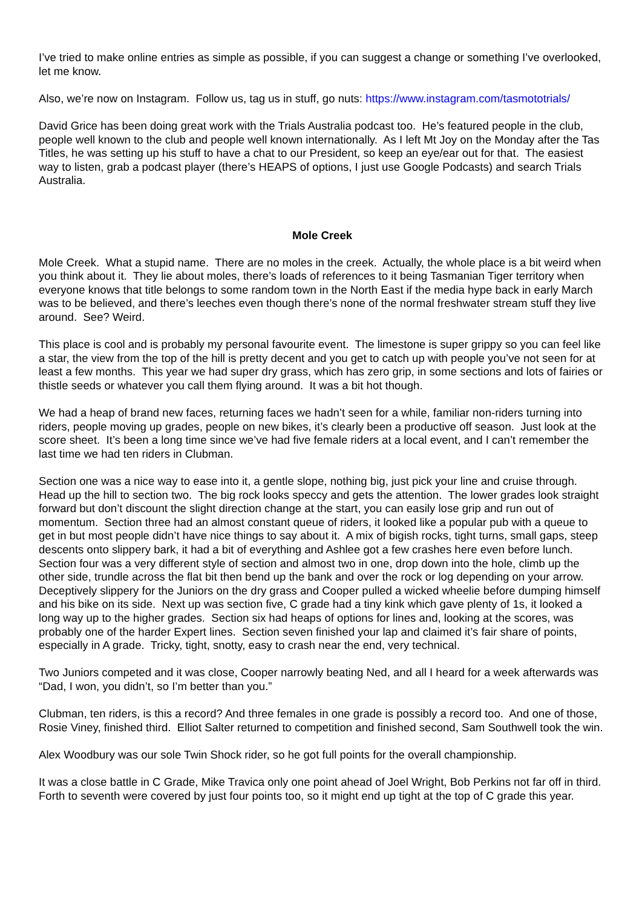I’ve tried to make online entries as simple as possible, if you can suggest a change or something I’ve overlooked, let me know.
Also, we’re now on Instagram. Follow us, tag us in stuff, go nuts: https://www.instagram.com/tasmototrials/
David Grice has been doing great work with the Trials Australia podcast too. He’s featured people in the club, people well known to the club and people well known internationally. As I left Mt Joy on the Monday after the Tas Titles, he was setting up his stuff to have a chat to our President, so keep an eye/ear out for that. The easiest way to listen, grab a podcast player (there’s HEAPS of options, I just use Google Podcasts) and search Trials Australia.
Mole Creek
Mole Creek. What a stupid name. There are no moles in the creek. Actually, the whole place is a bit weird when you think about it. They lie about moles, there’s loads of references to it being Tasmanian Tiger territory when everyone knows that title belongs to some random town in the North East if the media hype back in early March was to be believed, and there’s leeches even though there’s none of the normal freshwater stream stuff they live around. See? Weird.
This place is cool and is probably my personal favourite event. The limestone is super grippy so you can feel like a star, the view from the top of the hill is pretty decent and you get to catch up with people you’ve not seen for at least a few months. This year we had super dry grass, which has zero grip, in some sections and lots of fairies or thistle seeds or whatever you call them flying around. It was a bit hot though.
We had a heap of brand new faces, returning faces we hadn’t seen for a while, familiar non-riders turning into riders, people moving up grades, people on new bikes, it’s clearly been a productive off season. Just look at the score sheet. It’s been a long time since we’ve had five female riders at a local event, and I can’t remember the last time we had ten riders in Clubman.
Section one was a nice way to ease into it, a gentle slope, nothing big, just pick your line and cruise through. Head up the hill to section two. The big rock looks speccy and gets the attention. The lower grades look straight forward but don’t discount the slight direction change at the start, you can easily lose grip and run out of momentum. Section three had an almost constant queue of riders, it looked like a popular pub with a queue to get in but most people didn’t have nice things to say about it. A mix of bigish rocks, tight turns, small gaps, steep descents onto slippery bark, it had a bit of everything and Ashlee got a few crashes here even before lunch. Section four was a very different style of section and almost two in one, drop down into the hole, climb up the other side, trundle across the flat bit then bend up the bank and over the rock or log depending on your arrow. Deceptively slippery for the Juniors on the dry grass and Cooper pulled a wicked wheelie before dumping himself and his bike on its side. Next up was section five, C grade had a tiny kink which gave plenty of 1s, it looked a long way up to the higher grades. Section six had heaps of options for lines and, looking at the scores, was probably one of the harder Expert lines. Section seven finished your lap and claimed it’s fair share of points, especially in A grade. Tricky, tight, snotty, easy to crash near the end, very technical.
Two Juniors competed and it was close, Cooper narrowly beating Ned, and all I heard for a week afterwards was “Dad, I won, you didn’t, so I’m better than you.”
Clubman, ten riders, is this a record? And three females in one grade is possibly a record too. And one of those, Rosie Viney, finished third. Elliot Salter returned to competition and finished second, Sam Southwell took the win.
Alex Woodbury was our sole Twin Shock rider, so he got full points for the overall championship.
It was a close battle in C Grade, Mike Travica only one point ahead of Joel Wright, Bob Perkins not far off in third. Forth to seventh were covered by just four points too, so it might end up tight at the top of C grade this year.